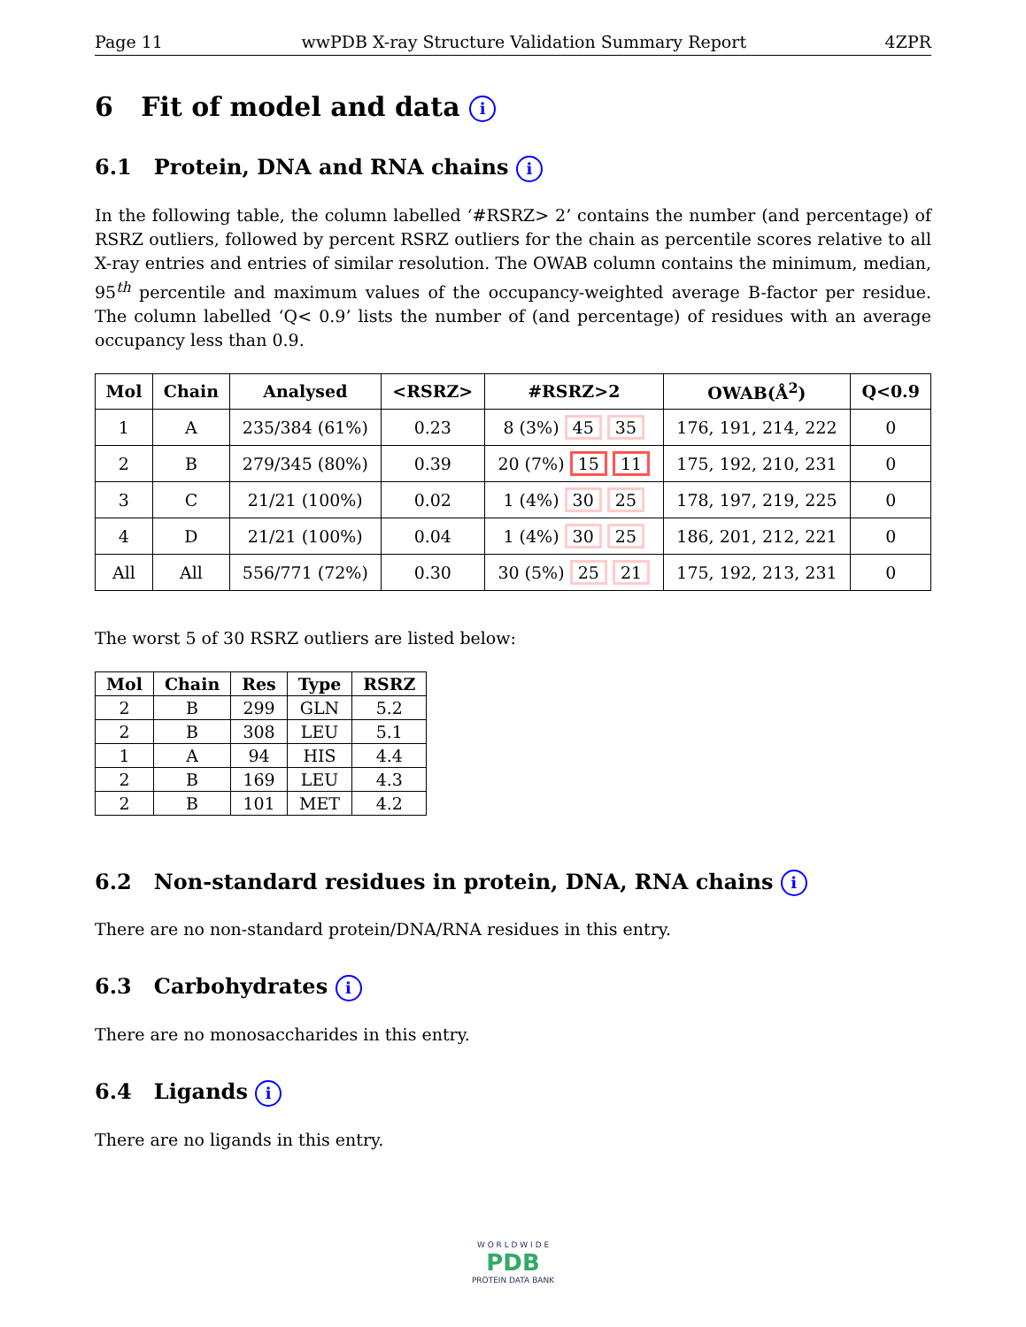Page 11 wwPDB X-ray Structure Validation Summary Report 4ZPR
6 Fit of model and data i
6.1 Protein, DNA and RNA chains i
In the following table, the column labelled ‘#RSRZ> 2’ contains the number (and percentage) of RSRZ outliers, followed by percent RSRZ outliers for the chain as percentile scores relative to all X-ray entries and entries of similar resolution. The OWAB column contains the minimum, median, 95<sup>th</sup> percentile and maximum values of the occupancy-weighted average B-factor per residue. The column labelled ‘Q< 0.9’ lists the number of (and percentage) of residues with an average occupancy less than 0.9.
| Mol | Chain | Analysed | <RSRZ> | #RSRZ>2 | OWAB(Å<sup>2</sup>) | Q<0.9 |
| --- | --- | --- | --- | --- | --- | --- |
| 1 | A | 235/384 (61%) | 0.23 | 8 (3%) 45 35 | 176, 191, 214, 222 | 0 |
| 2 | B | 279/345 (80%) | 0.39 | 20 (7%) 15 11 | 175, 192, 210, 231 | 0 |
| 3 | C | 21/21 (100%) | 0.02 | 1 (4%) 30 25 | 178, 197, 219, 225 | 0 |
| 4 | D | 21/21 (100%) | 0.04 | 1 (4%) 30 25 | 186, 201, 212, 221 | 0 |
| All | All | 556/771 (72%) | 0.30 | 30 (5%) 25 21 | 175, 192, 213, 231 | 0 |
The worst 5 of 30 RSRZ outliers are listed below:
| Mol | Chain | Res | Type | RSRZ |
| --- | --- | --- | --- | --- |
| 2 | B | 299 | GLN | 5.2 |
| 2 | B | 308 | LEU | 5.1 |
| 1 | A | 94 | HIS | 4.4 |
| 2 | B | 169 | LEU | 4.3 |
| 2 | B | 101 | MET | 4.2 |
6.2 Non-standard residues in protein, DNA, RNA chains i
There are no non-standard protein/DNA/RNA residues in this entry.
6.3 Carbohydrates i
There are no monosaccharides in this entry.
6.4 Ligands i
There are no ligands in this entry.
W O R L D W I D E
PDB
PROTEIN DATA BANK